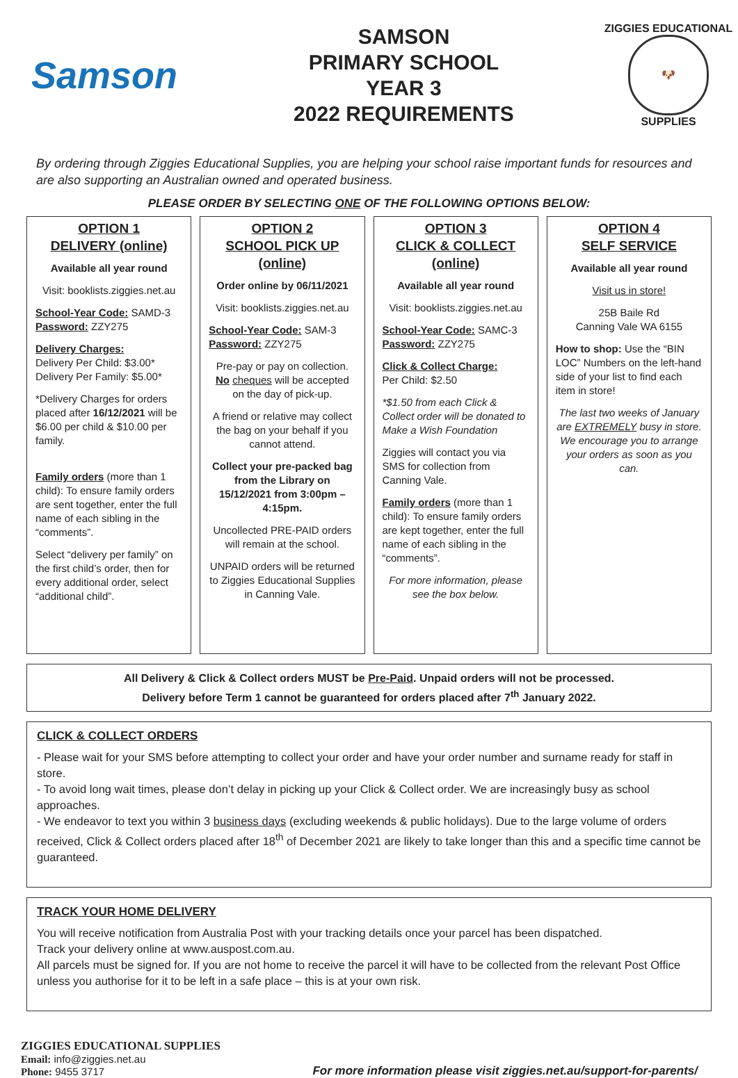Samson
SAMSON
PRIMARY SCHOOL
YEAR 3
2022 REQUIREMENTS
ZIGGIES EDUCATIONAL
🐶
SUPPLIES
By ordering through Ziggies Educational Supplies, you are helping your school raise important funds for resources and are also supporting an Australian owned and operated business.
PLEASE ORDER BY SELECTING ONE OF THE FOLLOWING OPTIONS BELOW:
OPTION 1
DELIVERY (online)
Available all year round
Visit: booklists.ziggies.net.au
School-Year Code: SAMD-3
Password: ZZY275
Delivery Charges:
Delivery Per Child: $3.00*
Delivery Per Family: $5.00*
*Delivery Charges for orders placed after 16/12/2021 will be $6.00 per child & $10.00 per family.
Family orders (more than 1 child): To ensure family orders are sent together, enter the full name of each sibling in the “comments”.
Select “delivery per family” on the first child’s order, then for every additional order, select “additional child”.
OPTION 2
SCHOOL PICK UP (online)
Order online by 06/11/2021
Visit: booklists.ziggies.net.au
School-Year Code: SAM-3
Password: ZZY275
Pre-pay or pay on collection. No cheques will be accepted on the day of pick-up.
A friend or relative may collect the bag on your behalf if you cannot attend.
Collect your pre-packed bag from the Library on 15/12/2021 from 3:00pm – 4:15pm.
Uncollected PRE-PAID orders will remain at the school.
UNPAID orders will be returned to Ziggies Educational Supplies in Canning Vale.
OPTION 3
CLICK & COLLECT (online)
Available all year round
Visit: booklists.ziggies.net.au
School-Year Code: SAMC-3
Password: ZZY275
Click & Collect Charge:
Per Child: $2.50
*$1.50 from each Click & Collect order will be donated to Make a Wish Foundation
Ziggies will contact you via SMS for collection from Canning Vale.
Family orders (more than 1 child): To ensure family orders are kept together, enter the full name of each sibling in the “comments”.
For more information, please see the box below.
OPTION 4
SELF SERVICE
Available all year round
Visit us in store!
25B Baile Rd
Canning Vale WA 6155
How to shop: Use the “BIN LOC” Numbers on the left-hand side of your list to find each item in store!
The last two weeks of January are EXTREMELY busy in store. We encourage you to arrange your orders as soon as you can.
All Delivery & Click & Collect orders MUST be Pre-Paid. Unpaid orders will not be processed.
Delivery before Term 1 cannot be guaranteed for orders placed after 7<sup>th</sup> January 2022.
CLICK & COLLECT ORDERS
- Please wait for your SMS before attempting to collect your order and have your order number and surname ready for staff in store.
- To avoid long wait times, please don’t delay in picking up your Click & Collect order. We are increasingly busy as school approaches.
- We endeavor to text you within 3 business days (excluding weekends & public holidays). Due to the large volume of orders received, Click & Collect orders placed after 18<sup>th</sup> of December 2021 are likely to take longer than this and a specific time cannot be guaranteed.
TRACK YOUR HOME DELIVERY
You will receive notification from Australia Post with your tracking details once your parcel has been dispatched.
Track your delivery online at www.auspost.com.au.
All parcels must be signed for. If you are not home to receive the parcel it will have to be collected from the relevant Post Office unless you authorise for it to be left in a safe place – this is at your own risk.
ZIGGIES EDUCATIONAL SUPPLIES
Email: info@ziggies.net.au
Phone: 9455 3717
For more information please visit ziggies.net.au/support-for-parents/